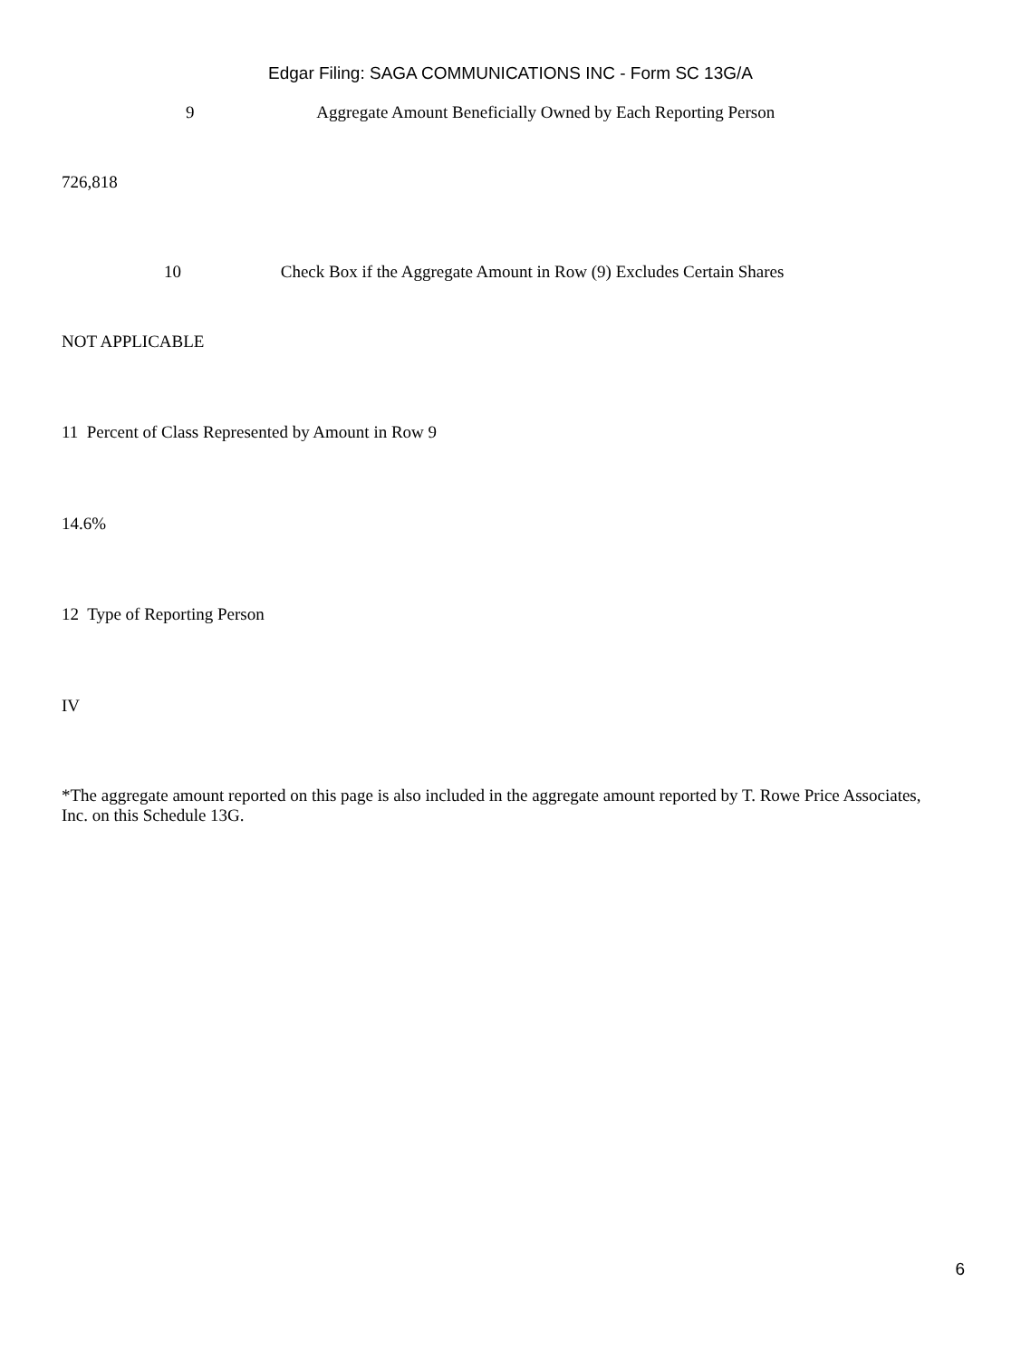Edgar Filing: SAGA COMMUNICATIONS INC - Form SC 13G/A
9 Aggregate Amount Beneficially Owned by Each Reporting Person
726,818
10 Check Box if the Aggregate Amount in Row (9) Excludes Certain Shares
NOT APPLICABLE
11 Percent of Class Represented by Amount in Row 9
14.6%
12 Type of Reporting Person
IV
*The aggregate amount reported on this page is also included in the aggregate amount reported by T. Rowe Price Associates, Inc. on this Schedule 13G.
6